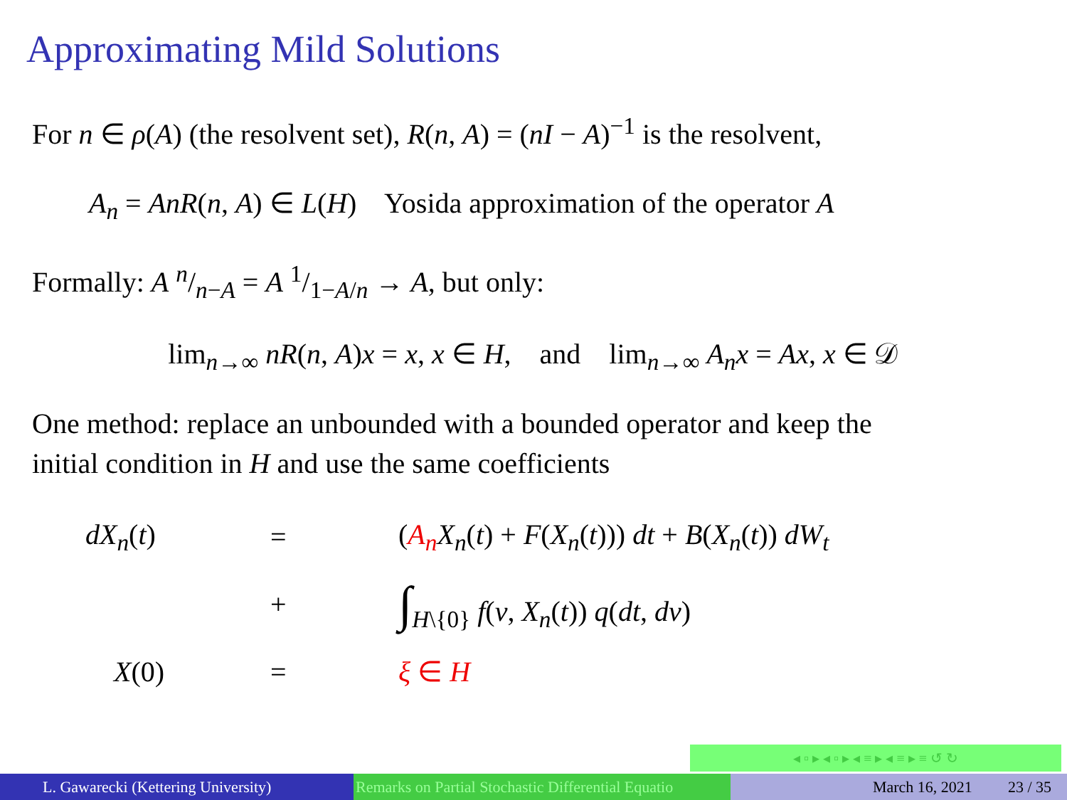Approximating Mild Solutions
For n ∈ ρ(A) (the resolvent set), R(n, A) = (nI − A)<sup>−1</sup> is the resolvent,
A<sub>n</sub> = AnR(n, A) ∈ L(H) Yosida approximation of the operator A
Formally: A n/n−A = A 1/1−A/n → A, but only:
lim<sub>n→∞</sub> nR(n, A)x = x, x ∈ H, and lim<sub>n→∞</sub> A<sub>n</sub>x = Ax, x ∈ 𝒟
One method: replace an unbounded with a bounded operator and keep the
initial condition in H and use the same coefficients
| dX<sub>n</sub> ( t ) | = | ( A<sub>n</sub> X<sub>n</sub> ( t ) + F ( X<sub>n</sub> ( t ))) dt + B ( X<sub>n</sub> ( t )) dW<sub>t</sub> |
| | + | ∫<sub>H\{0}</sub> f ( v , X<sub>n</sub> ( t )) q ( dt , dv ) |
| X (0) | = | ξ ∈ H |
◂ ▫ ▸ ◂ ▫ ▸ ◂ ≡ ▸ ◂ ≡ ▸ ≡ ↺ ↻
L. Gawarecki (Kettering University) Remarks on Partial Stochastic Differential Equatio March 16, 2021 23 / 35